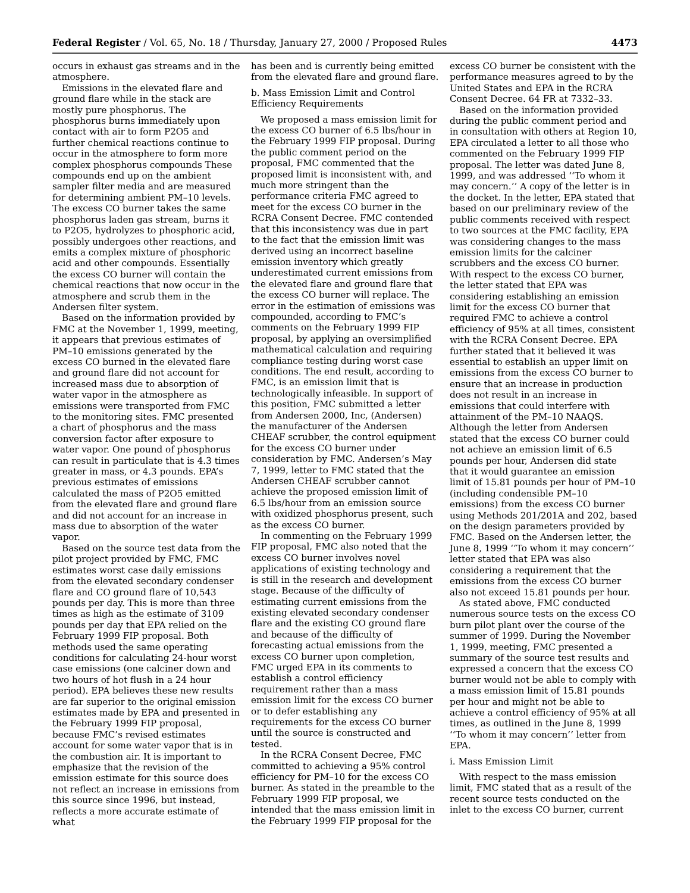Federal Register / Vol. 65, No. 18 / Thursday, January 27, 2000 / Proposed Rules 4473
occurs in exhaust gas streams and in the atmosphere.
Emissions in the elevated flare and ground flare while in the stack are mostly pure phosphorus. The phosphorus burns immediately upon contact with air to form P2O5 and further chemical reactions continue to occur in the atmosphere to form more complex phosphorus compounds These compounds end up on the ambient sampler filter media and are measured for determining ambient PM–10 levels. The excess CO burner takes the same phosphorus laden gas stream, burns it to P2O5, hydrolyzes to phosphoric acid, possibly undergoes other reactions, and emits a complex mixture of phosphoric acid and other compounds. Essentially the excess CO burner will contain the chemical reactions that now occur in the atmosphere and scrub them in the Andersen filter system.
Based on the information provided by FMC at the November 1, 1999, meeting, it appears that previous estimates of PM–10 emissions generated by the excess CO burned in the elevated flare and ground flare did not account for increased mass due to absorption of water vapor in the atmosphere as emissions were transported from FMC to the monitoring sites. FMC presented a chart of phosphorus and the mass conversion factor after exposure to water vapor. One pound of phosphorus can result in particulate that is 4.3 times greater in mass, or 4.3 pounds. EPA’s previous estimates of emissions calculated the mass of P2O5 emitted from the elevated flare and ground flare and did not account for an increase in mass due to absorption of the water vapor.
Based on the source test data from the pilot project provided by FMC, FMC estimates worst case daily emissions from the elevated secondary condenser flare and CO ground flare of 10,543 pounds per day. This is more than three times as high as the estimate of 3109 pounds per day that EPA relied on the February 1999 FIP proposal. Both methods used the same operating conditions for calculating 24-hour worst case emissions (one calciner down and two hours of hot flush in a 24 hour period). EPA believes these new results are far superior to the original emission estimates made by EPA and presented in the February 1999 FIP proposal, because FMC’s revised estimates account for some water vapor that is in the combustion air. It is important to emphasize that the revision of the emission estimate for this source does not reflect an increase in emissions from this source since 1996, but instead, reflects a more accurate estimate of what
has been and is currently being emitted from the elevated flare and ground flare.
b. Mass Emission Limit and Control Efficiency Requirements
We proposed a mass emission limit for the excess CO burner of 6.5 lbs/hour in the February 1999 FIP proposal. During the public comment period on the proposal, FMC commented that the proposed limit is inconsistent with, and much more stringent than the performance criteria FMC agreed to meet for the excess CO burner in the RCRA Consent Decree. FMC contended that this inconsistency was due in part to the fact that the emission limit was derived using an incorrect baseline emission inventory which greatly underestimated current emissions from the elevated flare and ground flare that the excess CO burner will replace. The error in the estimation of emissions was compounded, according to FMC’s comments on the February 1999 FIP proposal, by applying an oversimplified mathematical calculation and requiring compliance testing during worst case conditions. The end result, according to FMC, is an emission limit that is technologically infeasible. In support of this position, FMC submitted a letter from Andersen 2000, Inc, (Andersen) the manufacturer of the Andersen CHEAF scrubber, the control equipment for the excess CO burner under consideration by FMC. Andersen’s May 7, 1999, letter to FMC stated that the Andersen CHEAF scrubber cannot achieve the proposed emission limit of 6.5 lbs/hour from an emission source with oxidized phosphorus present, such as the excess CO burner.
In commenting on the February 1999 FIP proposal, FMC also noted that the excess CO burner involves novel applications of existing technology and is still in the research and development stage. Because of the difficulty of estimating current emissions from the existing elevated secondary condenser flare and the existing CO ground flare and because of the difficulty of forecasting actual emissions from the excess CO burner upon completion, FMC urged EPA in its comments to establish a control efficiency requirement rather than a mass emission limit for the excess CO burner or to defer establishing any requirements for the excess CO burner until the source is constructed and tested.
In the RCRA Consent Decree, FMC committed to achieving a 95% control efficiency for PM–10 for the excess CO burner. As stated in the preamble to the February 1999 FIP proposal, we intended that the mass emission limit in the February 1999 FIP proposal for the
excess CO burner be consistent with the performance measures agreed to by the United States and EPA in the RCRA Consent Decree. 64 FR at 7332–33.
Based on the information provided during the public comment period and in consultation with others at Region 10, EPA circulated a letter to all those who commented on the February 1999 FIP proposal. The letter was dated June 8, 1999, and was addressed ‘‘To whom it may concern.’’ A copy of the letter is in the docket. In the letter, EPA stated that based on our preliminary review of the public comments received with respect to two sources at the FMC facility, EPA was considering changes to the mass emission limits for the calciner scrubbers and the excess CO burner. With respect to the excess CO burner, the letter stated that EPA was considering establishing an emission limit for the excess CO burner that required FMC to achieve a control efficiency of 95% at all times, consistent with the RCRA Consent Decree. EPA further stated that it believed it was essential to establish an upper limit on emissions from the excess CO burner to ensure that an increase in production does not result in an increase in emissions that could interfere with attainment of the PM–10 NAAQS. Although the letter from Andersen stated that the excess CO burner could not achieve an emission limit of 6.5 pounds per hour, Andersen did state that it would guarantee an emission limit of 15.81 pounds per hour of PM–10 (including condensible PM–10 emissions) from the excess CO burner using Methods 201/201A and 202, based on the design parameters provided by FMC. Based on the Andersen letter, the June 8, 1999 ‘‘To whom it may concern’’ letter stated that EPA was also considering a requirement that the emissions from the excess CO burner also not exceed 15.81 pounds per hour.
As stated above, FMC conducted numerous source tests on the excess CO burn pilot plant over the course of the summer of 1999. During the November 1, 1999, meeting, FMC presented a summary of the source test results and expressed a concern that the excess CO burner would not be able to comply with a mass emission limit of 15.81 pounds per hour and might not be able to achieve a control efficiency of 95% at all times, as outlined in the June 8, 1999 ‘‘To whom it may concern’’ letter from EPA.
i. Mass Emission Limit
With respect to the mass emission limit, FMC stated that as a result of the recent source tests conducted on the inlet to the excess CO burner, current